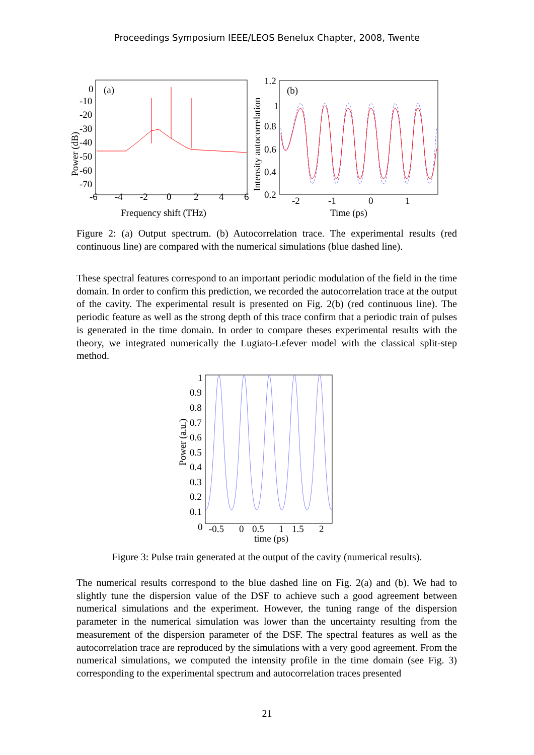Proceedings Symposium IEEE/LEOS Benelux Chapter, 2008, Twente
(a)
0
-10
-20
-30
-40
-50
-60
-70
-6
-4
-2
0
2
4
6
Frequency shift (THz)
Power (dB)
(b)
1.2
1
0.8
0.6
0.4
0.2
-2
-1
0
1
Time (ps)
Intensity autocorrelation
Figure 2: (a) Output spectrum. (b) Autocorrelation trace. The experimental results (red continuous line) are compared with the numerical simulations (blue dashed line).
These spectral features correspond to an important periodic modulation of the field in the time domain. In order to confirm this prediction, we recorded the autocorrelation trace at the output of the cavity. The experimental result is presented on Fig. 2(b) (red continuous line). The periodic feature as well as the strong depth of this trace confirm that a periodic train of pulses is generated in the time domain. In order to compare theses experimental results with the theory, we integrated numerically the Lugiato-Lefever model with the classical split-step method.
1
0.9
0.8
0.7
0.6
0.5
0.4
0.3
0.2
0.1
0
-0.5
0
0.5
1
1.5
2
time (ps)
Power (a.u.)
Figure 3: Pulse train generated at the output of the cavity (numerical results).
The numerical results correspond to the blue dashed line on Fig. 2(a) and (b). We had to slightly tune the dispersion value of the DSF to achieve such a good agreement between numerical simulations and the experiment. However, the tuning range of the dispersion parameter in the numerical simulation was lower than the uncertainty resulting from the measurement of the dispersion parameter of the DSF. The spectral features as well as the autocorrelation trace are reproduced by the simulations with a very good agreement. From the numerical simulations, we computed the intensity profile in the time domain (see Fig. 3) corresponding to the experimental spectrum and autocorrelation traces presented
21